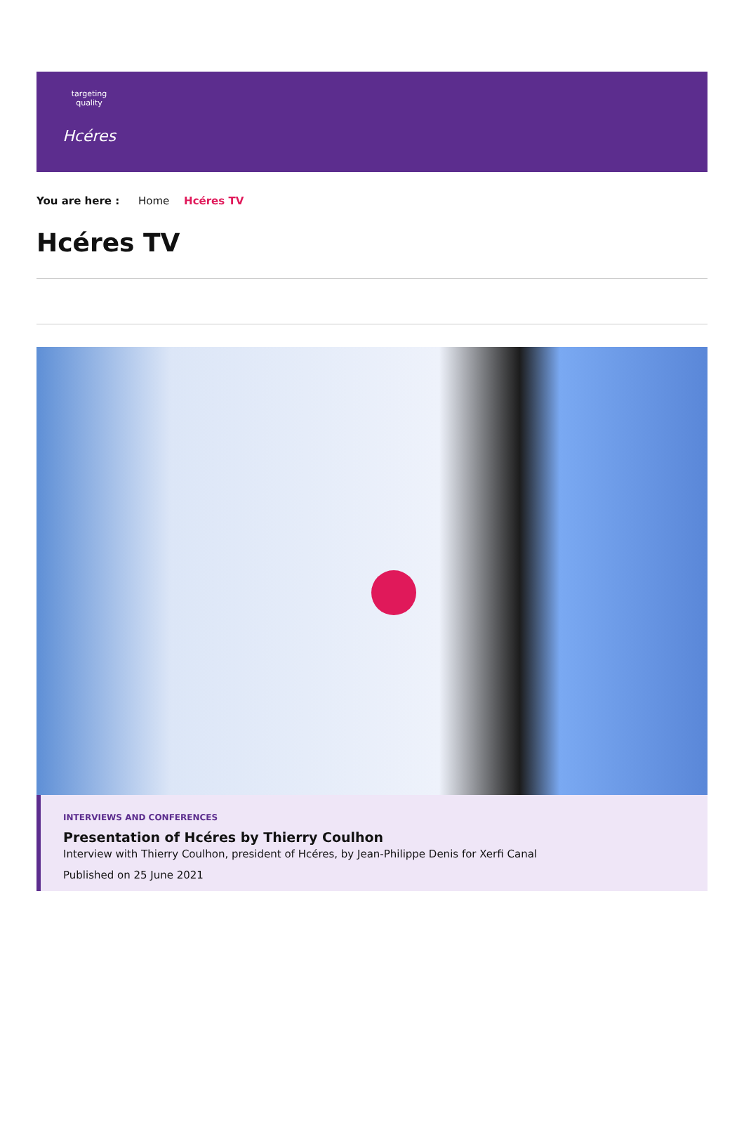targeting quality
Hcéres
You are here : Home Hcéres TV
Hcéres TV
INTERVIEWS AND CONFERENCES
Presentation of Hcéres by Thierry Coulhon
Interview with Thierry Coulhon, president of Hcéres, by Jean-Philippe Denis for Xerfi Canal
Published on 25 June 2021